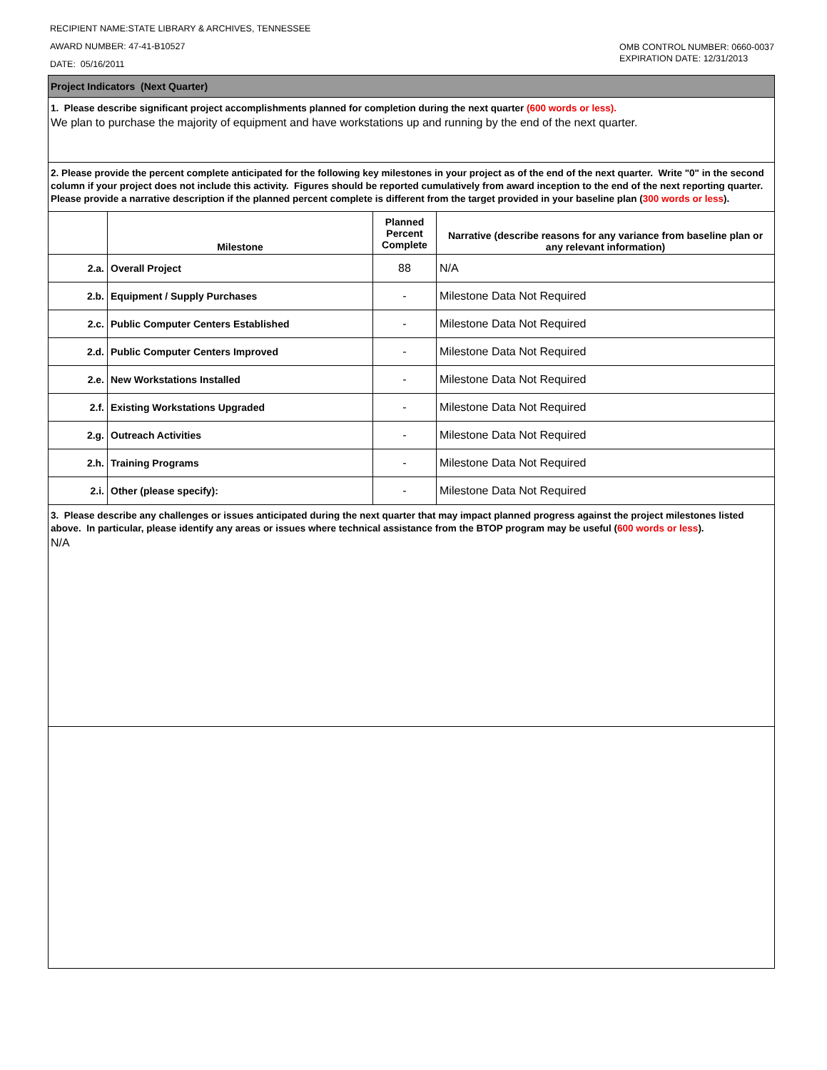RECIPIENT NAME:STATE LIBRARY & ARCHIVES, TENNESSEE
AWARD NUMBER: 47-41-B10527
DATE: 05/16/2011
OMB CONTROL NUMBER: 0660-0037
EXPIRATION DATE: 12/31/2013
Project Indicators (Next Quarter)
1. Please describe significant project accomplishments planned for completion during the next quarter (600 words or less).
We plan to purchase the majority of equipment and have workstations up and running by the end of the next quarter.
2. Please provide the percent complete anticipated for the following key milestones in your project as of the end of the next quarter. Write "0" in the second column if your project does not include this activity. Figures should be reported cumulatively from award inception to the end of the next reporting quarter. Please provide a narrative description if the planned percent complete is different from the target provided in your baseline plan (300 words or less).
| | Milestone | Planned Percent Complete | Narrative (describe reasons for any variance from baseline plan or any relevant information) |
| --- | --- | --- | --- |
| 2.a. | Overall Project | 88 | N/A |
| 2.b. | Equipment / Supply Purchases | - | Milestone Data Not Required |
| 2.c. | Public Computer Centers Established | - | Milestone Data Not Required |
| 2.d. | Public Computer Centers Improved | - | Milestone Data Not Required |
| 2.e. | New Workstations Installed | - | Milestone Data Not Required |
| 2.f. | Existing Workstations Upgraded | - | Milestone Data Not Required |
| 2.g. | Outreach Activities | - | Milestone Data Not Required |
| 2.h. | Training Programs | - | Milestone Data Not Required |
| 2.i. | Other (please specify): | - | Milestone Data Not Required |
3. Please describe any challenges or issues anticipated during the next quarter that may impact planned progress against the project milestones listed above. In particular, please identify any areas or issues where technical assistance from the BTOP program may be useful (600 words or less).
N/A